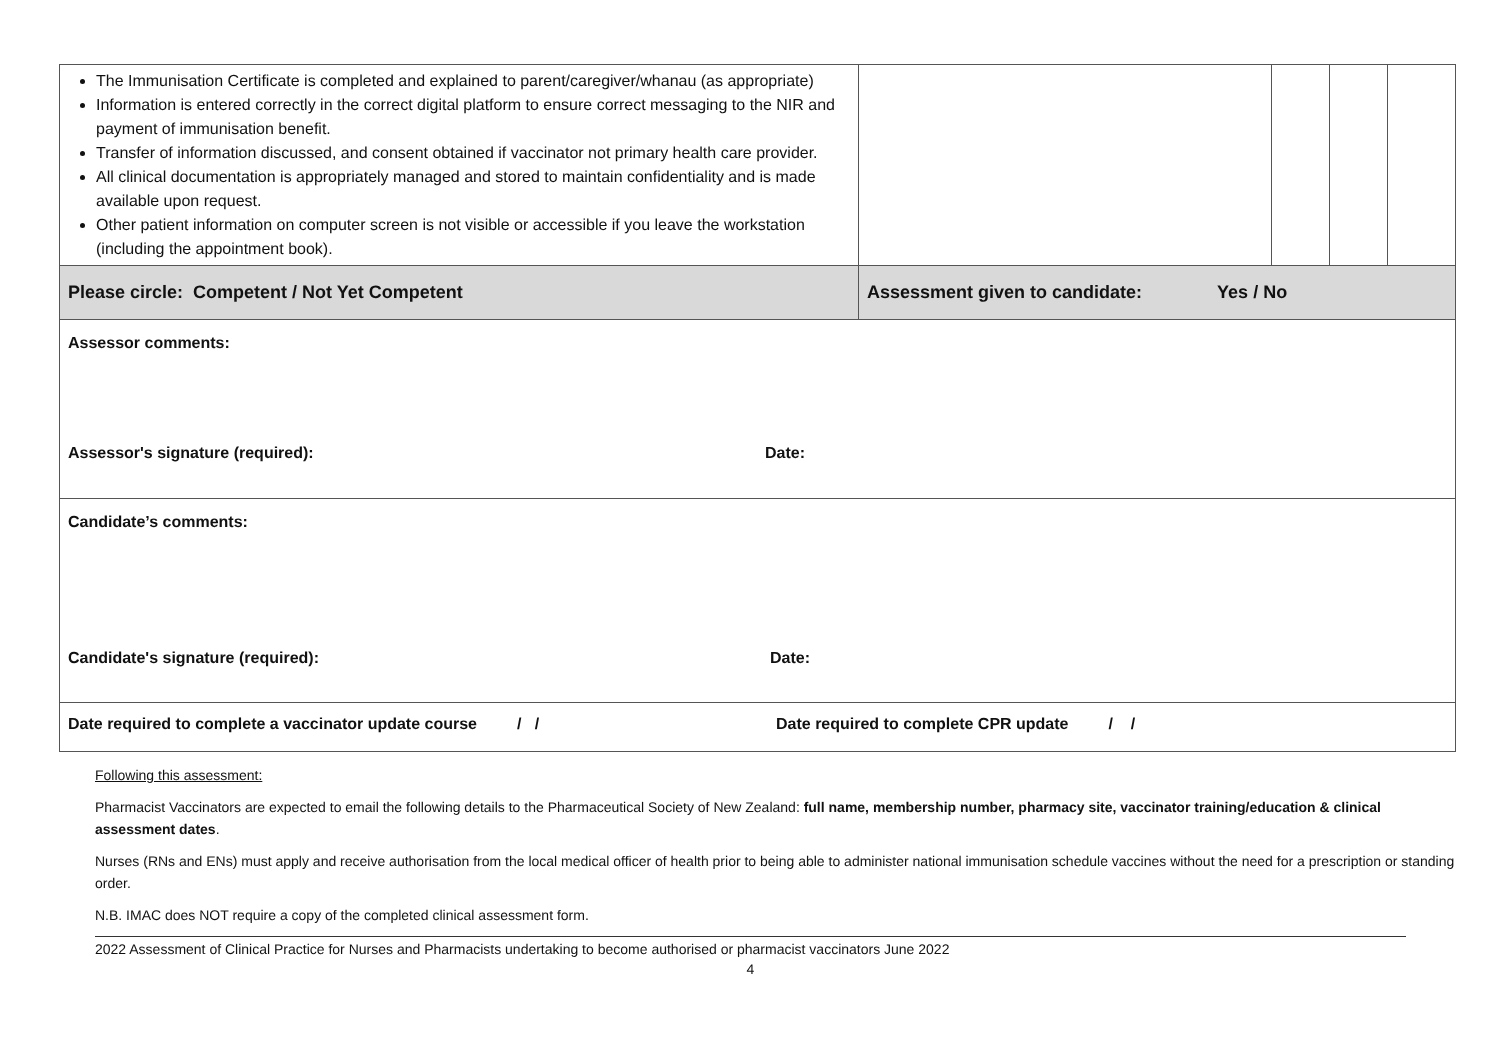| The Immunisation Certificate is completed and explained to parent/caregiver/whanau (as appropriate) Information is entered correctly in the correct digital platform to ensure correct messaging to the NIR and payment of immunisation benefit. Transfer of information discussed, and consent obtained if vaccinator not primary health care provider. All clinical documentation is appropriately managed and stored to maintain confidentiality and is made available upon request. Other patient information on computer screen is not visible or accessible if you leave the workstation (including the appointment book). | | | | |
| Please circle: Competent / Not Yet Competent | Assessment given to candidate: Yes / No | | | |
| Assessor comments: Assessor's signature (required): Date: | | | | |
| Candidate’s comments: Candidate's signature (required): Date: | | | | |
| Date required to complete a vaccinator update course / / Date required to complete CPR update / / | | | | |
Following this assessment:
Pharmacist Vaccinators are expected to email the following details to the Pharmaceutical Society of New Zealand: full name, membership number, pharmacy site, vaccinator training/education & clinical assessment dates.
Nurses (RNs and ENs) must apply and receive authorisation from the local medical officer of health prior to being able to administer national immunisation schedule vaccines without the need for a prescription or standing order.
N.B. IMAC does NOT require a copy of the completed clinical assessment form.
2022 Assessment of Clinical Practice for Nurses and Pharmacists undertaking to become authorised or pharmacist vaccinators June 2022
4